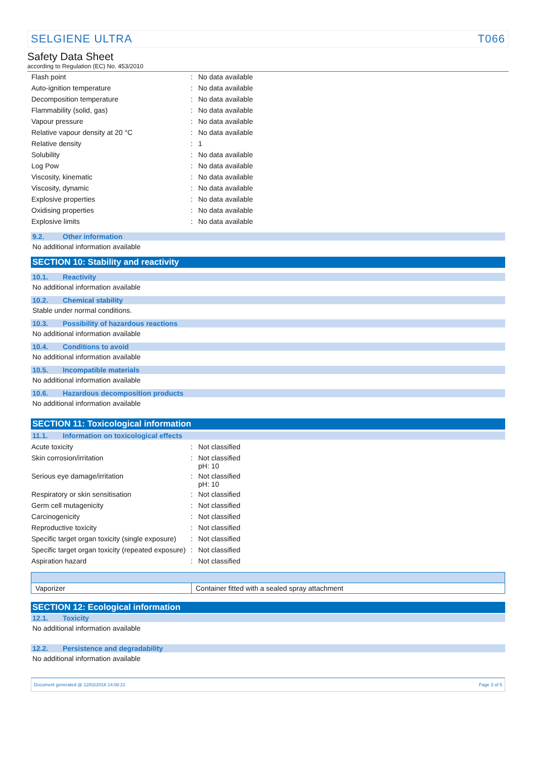SELGIENE ULTRA T066
Safety Data Sheet
according to Regulation (EC) No. 453/2010
| Flash point | : | No data available |
| Auto-ignition temperature | : | No data available |
| Decomposition temperature | : | No data available |
| Flammability (solid, gas) | : | No data available |
| Vapour pressure | : | No data available |
| Relative vapour density at 20 °C | : | No data available |
| Relative density | : | 1 |
| Solubility | : | No data available |
| Log Pow | : | No data available |
| Viscosity, kinematic | : | No data available |
| Viscosity, dynamic | : | No data available |
| Explosive properties | : | No data available |
| Oxidising properties | : | No data available |
| Explosive limits | : | No data available |
9.2. Other information
No additional information available
SECTION 10: Stability and reactivity
10.1. Reactivity
No additional information available
10.2. Chemical stability
Stable under normal conditions.
10.3. Possibility of hazardous reactions
No additional information available
10.4. Conditions to avoid
No additional information available
10.5. Incompatible materials
No additional information available
10.6. Hazardous decomposition products
No additional information available
SECTION 11: Toxicological information
11.1. Information on toxicological effects
| Acute toxicity | : | Not classified |
| Skin corrosion/irritation | : | Not classified pH: 10 |
| Serious eye damage/irritation | : | Not classified pH: 10 |
| Respiratory or skin sensitisation | : | Not classified |
| Germ cell mutagenicity | : | Not classified |
| Carcinogenicity | : | Not classified |
| Reproductive toxicity | : | Not classified |
| Specific target organ toxicity (single exposure) | : | Not classified |
| Specific target organ toxicity (repeated exposure) | : | Not classified |
| Aspiration hazard | : | Not classified |
| Vaporizer | Container fitted with a sealed spray attachment |
SECTION 12: Ecological information
12.1. Toxicity
No additional information available
12.2. Persistence and degradability
No additional information available
Document generated @ 12/02/2016 14:08:21 Page 3 of 5